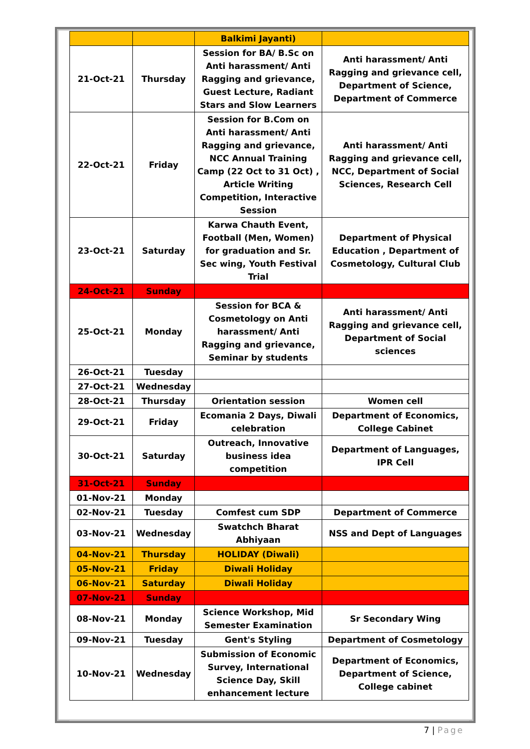| | | Balkimi Jayanti) | |
| 21-Oct-21 | Thursday | Session for BA/ B.Sc on Anti harassment/ Anti Ragging and grievance, Guest Lecture, Radiant Stars and Slow Learners | Anti harassment/ Anti Ragging and grievance cell, Department of Science, Department of Commerce |
| 22-Oct-21 | Friday | Session for B.Com on Anti harassment/ Anti Ragging and grievance, NCC Annual Training Camp (22 Oct to 31 Oct) , Article Writing Competition, Interactive Session | Anti harassment/ Anti Ragging and grievance cell, NCC, Department of Social Sciences, Research Cell |
| 23-Oct-21 | Saturday | Karwa Chauth Event, Football (Men, Women) for graduation and Sr. Sec wing, Youth Festival Trial | Department of Physical Education , Department of Cosmetology, Cultural Club |
| 24-Oct-21 | Sunday | | |
| 25-Oct-21 | Monday | Session for BCA & Cosmetology on Anti harassment/ Anti Ragging and grievance, Seminar by students | Anti harassment/ Anti Ragging and grievance cell, Department of Social sciences |
| 26-Oct-21 | Tuesday | | |
| 27-Oct-21 | Wednesday | | |
| 28-Oct-21 | Thursday | Orientation session | Women cell |
| 29-Oct-21 | Friday | Ecomania 2 Days, Diwali celebration | Department of Economics, College Cabinet |
| 30-Oct-21 | Saturday | Outreach, Innovative business idea competition | Department of Languages, IPR Cell |
| 31-Oct-21 | Sunday | | |
| 01-Nov-21 | Monday | | |
| 02-Nov-21 | Tuesday | Comfest cum SDP | Department of Commerce |
| 03-Nov-21 | Wednesday | Swatchch Bharat Abhiyaan | NSS and Dept of Languages |
| 04-Nov-21 | Thursday | HOLIDAY (Diwali) | |
| 05-Nov-21 | Friday | Diwali Holiday | |
| 06-Nov-21 | Saturday | Diwali Holiday | |
| 07-Nov-21 | Sunday | | |
| 08-Nov-21 | Monday | Science Workshop, Mid Semester Examination | Sr Secondary Wing |
| 09-Nov-21 | Tuesday | Gent's Styling | Department of Cosmetology |
| 10-Nov-21 | Wednesday | Submission of Economic Survey, International Science Day, Skill enhancement lecture | Department of Economics, Department of Science, College cabinet |
7 | Page